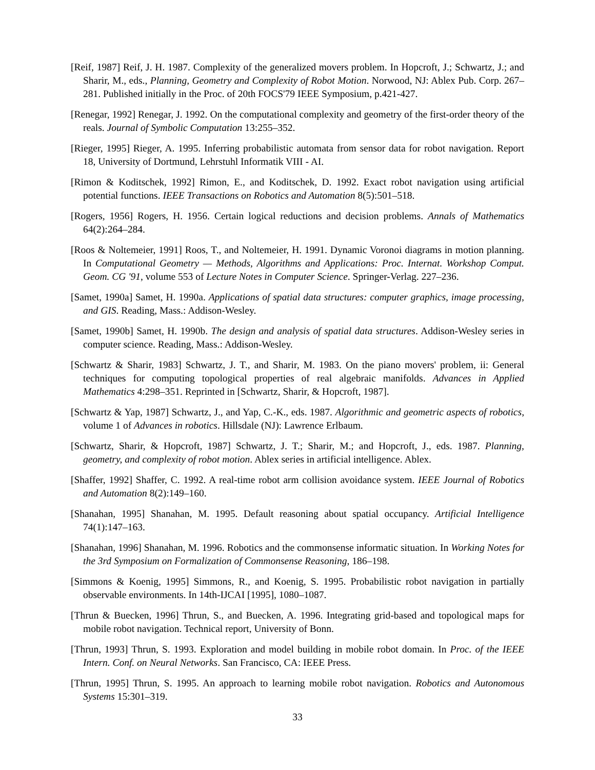[Reif, 1987] Reif, J. H. 1987. Complexity of the generalized movers problem. In Hopcroft, J.; Schwartz, J.; and Sharir, M., eds., Planning, Geometry and Complexity of Robot Motion. Norwood, NJ: Ablex Pub. Corp. 267–281. Published initially in the Proc. of 20th FOCS'79 IEEE Symposium, p.421-427.
[Renegar, 1992] Renegar, J. 1992. On the computational complexity and geometry of the first-order theory of the reals. Journal of Symbolic Computation 13:255–352.
[Rieger, 1995] Rieger, A. 1995. Inferring probabilistic automata from sensor data for robot navigation. Report 18, University of Dortmund, Lehrstuhl Informatik VIII - AI.
[Rimon & Koditschek, 1992] Rimon, E., and Koditschek, D. 1992. Exact robot navigation using artificial potential functions. IEEE Transactions on Robotics and Automation 8(5):501–518.
[Rogers, 1956] Rogers, H. 1956. Certain logical reductions and decision problems. Annals of Mathematics 64(2):264–284.
[Roos & Noltemeier, 1991] Roos, T., and Noltemeier, H. 1991. Dynamic Voronoi diagrams in motion planning. In Computational Geometry — Methods, Algorithms and Applications: Proc. Internat. Workshop Comput. Geom. CG '91, volume 553 of Lecture Notes in Computer Science. Springer-Verlag. 227–236.
[Samet, 1990a] Samet, H. 1990a. Applications of spatial data structures: computer graphics, image processing, and GIS. Reading, Mass.: Addison-Wesley.
[Samet, 1990b] Samet, H. 1990b. The design and analysis of spatial data structures. Addison-Wesley series in computer science. Reading, Mass.: Addison-Wesley.
[Schwartz & Sharir, 1983] Schwartz, J. T., and Sharir, M. 1983. On the piano movers' problem, ii: General techniques for computing topological properties of real algebraic manifolds. Advances in Applied Mathematics 4:298–351. Reprinted in [Schwartz, Sharir, & Hopcroft, 1987].
[Schwartz & Yap, 1987] Schwartz, J., and Yap, C.-K., eds. 1987. Algorithmic and geometric aspects of robotics, volume 1 of Advances in robotics. Hillsdale (NJ): Lawrence Erlbaum.
[Schwartz, Sharir, & Hopcroft, 1987] Schwartz, J. T.; Sharir, M.; and Hopcroft, J., eds. 1987. Planning, geometry, and complexity of robot motion. Ablex series in artificial intelligence. Ablex.
[Shaffer, 1992] Shaffer, C. 1992. A real-time robot arm collision avoidance system. IEEE Journal of Robotics and Automation 8(2):149–160.
[Shanahan, 1995] Shanahan, M. 1995. Default reasoning about spatial occupancy. Artificial Intelligence 74(1):147–163.
[Shanahan, 1996] Shanahan, M. 1996. Robotics and the commonsense informatic situation. In Working Notes for the 3rd Symposium on Formalization of Commonsense Reasoning, 186–198.
[Simmons & Koenig, 1995] Simmons, R., and Koenig, S. 1995. Probabilistic robot navigation in partially observable environments. In 14th-IJCAI [1995], 1080–1087.
[Thrun & Buecken, 1996] Thrun, S., and Buecken, A. 1996. Integrating grid-based and topological maps for mobile robot navigation. Technical report, University of Bonn.
[Thrun, 1993] Thrun, S. 1993. Exploration and model building in mobile robot domain. In Proc. of the IEEE Intern. Conf. on Neural Networks. San Francisco, CA: IEEE Press.
[Thrun, 1995] Thrun, S. 1995. An approach to learning mobile robot navigation. Robotics and Autonomous Systems 15:301–319.
33